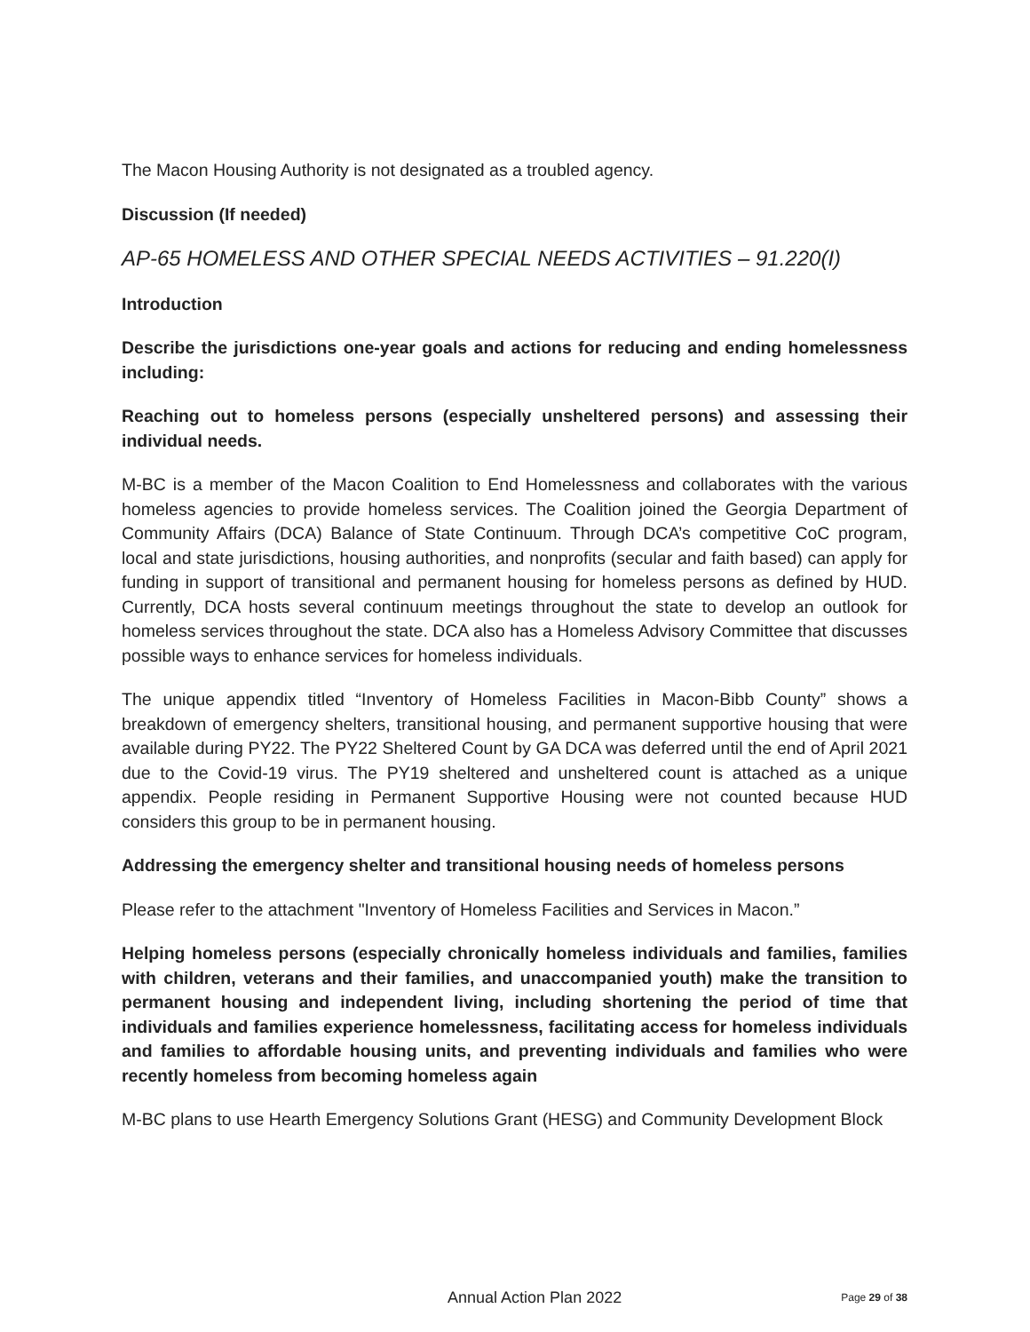The Macon Housing Authority is not designated as a troubled agency.
Discussion (If needed)
AP-65 HOMELESS AND OTHER SPECIAL NEEDS ACTIVITIES – 91.220(I)
Introduction
Describe the jurisdictions one-year goals and actions for reducing and ending homelessness including:
Reaching out to homeless persons (especially unsheltered persons) and assessing their individual needs.
M-BC is a member of the Macon Coalition to End Homelessness and collaborates with the various homeless agencies to provide homeless services. The Coalition joined the Georgia Department of Community Affairs (DCA) Balance of State Continuum. Through DCA’s competitive CoC program, local and state jurisdictions, housing authorities, and nonprofits (secular and faith based) can apply for funding in support of transitional and permanent housing for homeless persons as defined by HUD. Currently, DCA hosts several continuum meetings throughout the state to develop an outlook for homeless services throughout the state. DCA also has a Homeless Advisory Committee that discusses possible ways to enhance services for homeless individuals.
The unique appendix titled “Inventory of Homeless Facilities in Macon-Bibb County” shows a breakdown of emergency shelters, transitional housing, and permanent supportive housing that were available during PY22. The PY22 Sheltered Count by GA DCA was deferred until the end of April 2021 due to the Covid-19 virus. The PY19 sheltered and unsheltered count is attached as a unique appendix. People residing in Permanent Supportive Housing were not counted because HUD considers this group to be in permanent housing.
Addressing the emergency shelter and transitional housing needs of homeless persons
Please refer to the attachment "Inventory of Homeless Facilities and Services in Macon.”
Helping homeless persons (especially chronically homeless individuals and families, families with children, veterans and their families, and unaccompanied youth) make the transition to permanent housing and independent living, including shortening the period of time that individuals and families experience homelessness, facilitating access for homeless individuals and families to affordable housing units, and preventing individuals and families who were recently homeless from becoming homeless again
M-BC plans to use Hearth Emergency Solutions Grant (HESG) and Community Development Block
Annual Action Plan 2022 Page 29 of 38